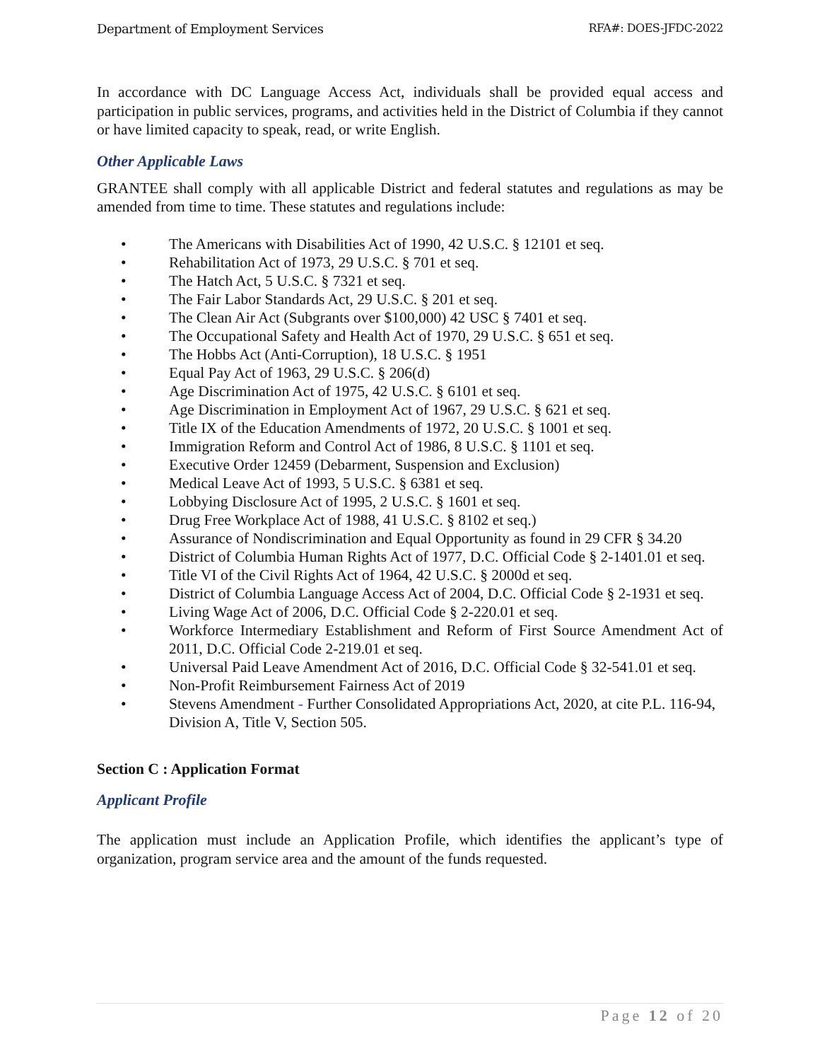Department of Employment Services RFA#: DOES-JFDC-2022
In accordance with DC Language Access Act, individuals shall be provided equal access and participation in public services, programs, and activities held in the District of Columbia if they cannot or have limited capacity to speak, read, or write English.
Other Applicable Laws
GRANTEE shall comply with all applicable District and federal statutes and regulations as may be amended from time to time. These statutes and regulations include:
• The Americans with Disabilities Act of 1990, 42 U.S.C. § 12101 et seq.
• Rehabilitation Act of 1973, 29 U.S.C. § 701 et seq.
• The Hatch Act, 5 U.S.C. § 7321 et seq.
• The Fair Labor Standards Act, 29 U.S.C. § 201 et seq.
• The Clean Air Act (Subgrants over $100,000) 42 USC § 7401 et seq.
• The Occupational Safety and Health Act of 1970, 29 U.S.C. § 651 et seq.
• The Hobbs Act (Anti-Corruption), 18 U.S.C. § 1951
• Equal Pay Act of 1963, 29 U.S.C. § 206(d)
• Age Discrimination Act of 1975, 42 U.S.C. § 6101 et seq.
• Age Discrimination in Employment Act of 1967, 29 U.S.C. § 621 et seq.
• Title IX of the Education Amendments of 1972, 20 U.S.C. § 1001 et seq.
• Immigration Reform and Control Act of 1986, 8 U.S.C. § 1101 et seq.
• Executive Order 12459 (Debarment, Suspension and Exclusion)
• Medical Leave Act of 1993, 5 U.S.C. § 6381 et seq.
• Lobbying Disclosure Act of 1995, 2 U.S.C. § 1601 et seq.
• Drug Free Workplace Act of 1988, 41 U.S.C. § 8102 et seq.)
• Assurance of Nondiscrimination and Equal Opportunity as found in 29 CFR § 34.20
• District of Columbia Human Rights Act of 1977, D.C. Official Code § 2-1401.01 et seq.
• Title VI of the Civil Rights Act of 1964, 42 U.S.C. § 2000d et seq.
• District of Columbia Language Access Act of 2004, D.C. Official Code § 2-1931 et seq.
• Living Wage Act of 2006, D.C. Official Code § 2-220.01 et seq.
• Workforce Intermediary Establishment and Reform of First Source Amendment Act of 2011, D.C. Official Code 2-219.01 et seq.
• Universal Paid Leave Amendment Act of 2016, D.C. Official Code § 32-541.01 et seq.
• Non-Profit Reimbursement Fairness Act of 2019
• Stevens Amendment - Further Consolidated Appropriations Act, 2020, at cite P.L. 116-94, Division A, Title V, Section 505.
Section C : Application Format
Applicant Profile
The application must include an Application Profile, which identifies the applicant’s type of organization, program service area and the amount of the funds requested.
Page 12 of 20